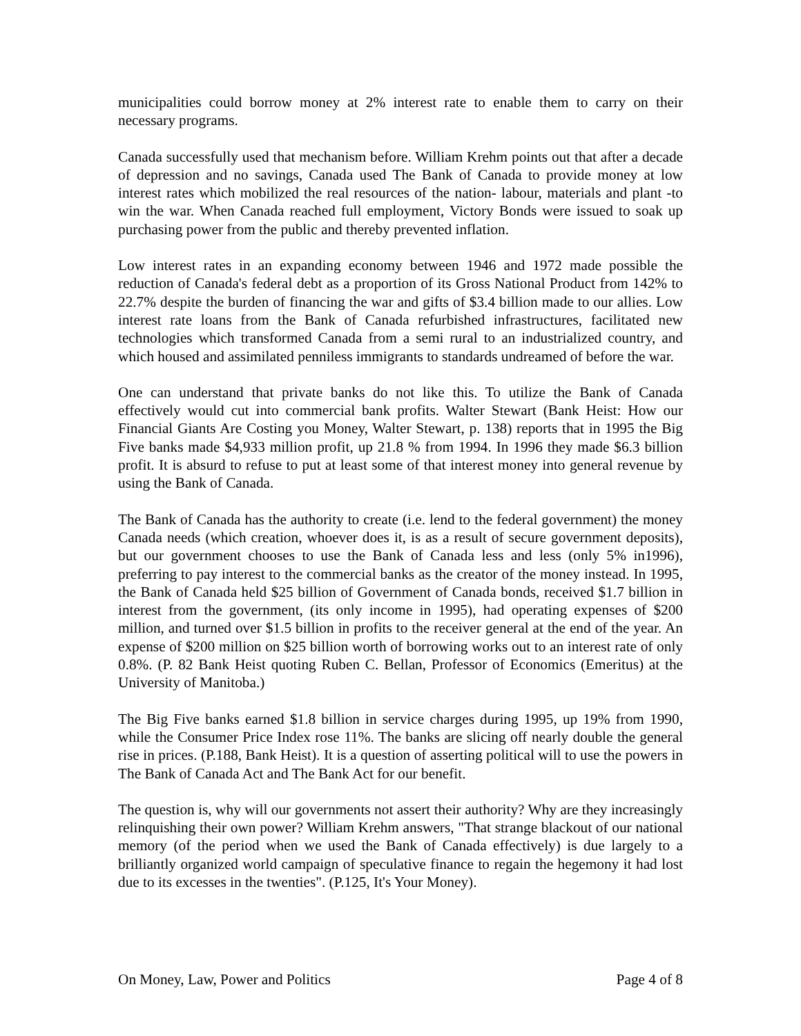municipalities could borrow money at 2% interest rate to enable them to carry on their necessary programs.
Canada successfully used that mechanism before. William Krehm points out that after a decade of depression and no savings, Canada used The Bank of Canada to provide money at low interest rates which mobilized the real resources of the nation- labour, materials and plant -to win the war. When Canada reached full employment, Victory Bonds were issued to soak up purchasing power from the public and thereby prevented inflation.
Low interest rates in an expanding economy between 1946 and 1972 made possible the reduction of Canada's federal debt as a proportion of its Gross National Product from 142% to 22.7% despite the burden of financing the war and gifts of $3.4 billion made to our allies. Low interest rate loans from the Bank of Canada refurbished infrastructures, facilitated new technologies which transformed Canada from a semi rural to an industrialized country, and which housed and assimilated penniless immigrants to standards undreamed of before the war.
One can understand that private banks do not like this. To utilize the Bank of Canada effectively would cut into commercial bank profits. Walter Stewart (Bank Heist: How our Financial Giants Are Costing you Money, Walter Stewart, p. 138) reports that in 1995 the Big Five banks made $4,933 million profit, up 21.8 % from 1994. In 1996 they made $6.3 billion profit. It is absurd to refuse to put at least some of that interest money into general revenue by using the Bank of Canada.
The Bank of Canada has the authority to create (i.e. lend to the federal government) the money Canada needs (which creation, whoever does it, is as a result of secure government deposits), but our government chooses to use the Bank of Canada less and less (only 5% in1996), preferring to pay interest to the commercial banks as the creator of the money instead. In 1995, the Bank of Canada held $25 billion of Government of Canada bonds, received $1.7 billion in interest from the government, (its only income in 1995), had operating expenses of $200 million, and turned over $1.5 billion in profits to the receiver general at the end of the year. An expense of $200 million on $25 billion worth of borrowing works out to an interest rate of only 0.8%. (P. 82 Bank Heist quoting Ruben C. Bellan, Professor of Economics (Emeritus) at the University of Manitoba.)
The Big Five banks earned $1.8 billion in service charges during 1995, up 19% from 1990, while the Consumer Price Index rose 11%. The banks are slicing off nearly double the general rise in prices. (P.188, Bank Heist). It is a question of asserting political will to use the powers in The Bank of Canada Act and The Bank Act for our benefit.
The question is, why will our governments not assert their authority? Why are they increasingly relinquishing their own power? William Krehm answers, "That strange blackout of our national memory (of the period when we used the Bank of Canada effectively) is due largely to a brilliantly organized world campaign of speculative finance to regain the hegemony it had lost due to its excesses in the twenties". (P.125, It's Your Money).
On Money, Law, Power and Politics Page 4 of 8